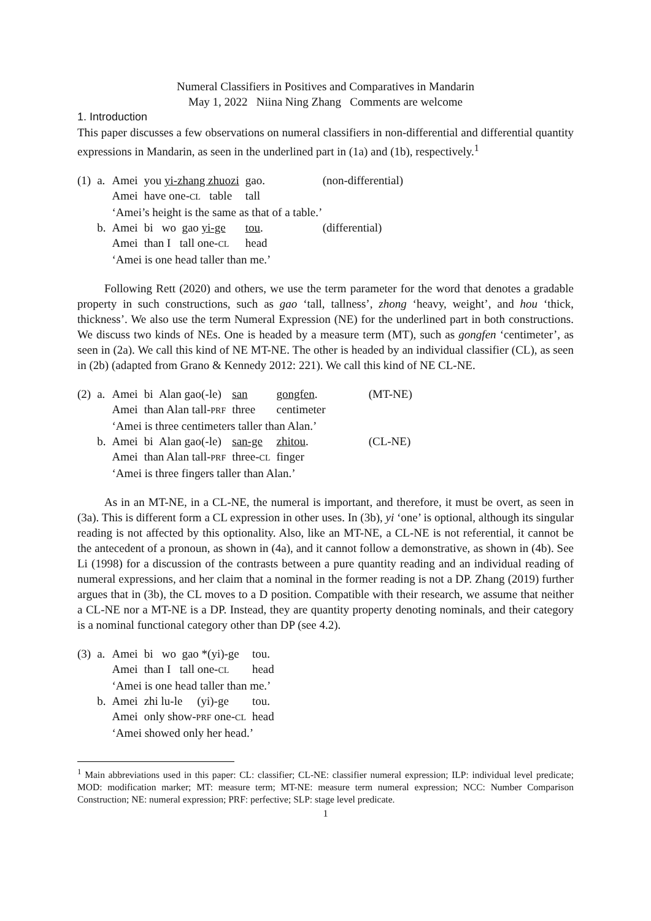Numeral Classifiers in Positives and Comparatives in Mandarin
May 1, 2022 Niina Ning Zhang Comments are welcome
1. Introduction
This paper discusses a few observations on numeral classifiers in non-differential and differential quantity expressions in Mandarin, as seen in the underlined part in (1a) and (1b), respectively.<sup>1</sup>
| (1) | a. | Amei | you yi-zhang zhuozi | gao. | (non-differential) |
| | | Amei | have one- CL table | tall | |
| | | ‘Amei’s height is the same as that of a table.’ | | | |
| | b. | Amei | bi wo gao yi-ge | tou . | (differential) |
| | | Amei | than I tall one- CL | head | |
| | | ‘Amei is one head taller than me.’ | | | |
Following Rett (2020) and others, we use the term parameter for the word that denotes a gradable property in such constructions, such as gao ‘tall, tallness’, zhong ‘heavy, weight’, and hou ‘thick, thickness’. We also use the term Numeral Expression (NE) for the underlined part in both constructions. We discuss two kinds of NEs. One is headed by a measure term (MT), such as gongfen ‘centimeter’, as seen in (2a). We call this kind of NE MT-NE. The other is headed by an individual classifier (CL), as seen in (2b) (adapted from Grano & Kennedy 2012: 221). We call this kind of NE CL-NE.
| (2) | a. | Amei | bi Alan gao(-le) | san | gongfen . | (MT-NE) |
| | | Amei | than Alan tall- PRF | three | centimeter | |
| | | ‘Amei is three centimeters taller than Alan.’ | | | | |
| | b. | Amei | bi Alan gao(-le) | san-ge | zhitou . | (CL-NE) |
| | | Amei | than Alan tall- PRF | three- CL | finger | |
| | | ‘Amei is three fingers taller than Alan.’ | | | | |
As in an MT-NE, in a CL-NE, the numeral is important, and therefore, it must be overt, as seen in (3a). This is different form a CL expression in other uses. In (3b), yi ‘one’ is optional, although its singular reading is not affected by this optionality. Also, like an MT-NE, a CL-NE is not referential, it cannot be the antecedent of a pronoun, as shown in (4a), and it cannot follow a demonstrative, as shown in (4b). See Li (1998) for a discussion of the contrasts between a pure quantity reading and an individual reading of numeral expressions, and her claim that a nominal in the former reading is not a DP. Zhang (2019) further argues that in (3b), the CL moves to a D position. Compatible with their research, we assume that neither a CL-NE nor a MT-NE is a DP. Instead, they are quantity property denoting nominals, and their category is a nominal functional category other than DP (see 4.2).
| (3) | a. | Amei | bi wo gao *(yi)-ge | tou. |
| | | Amei | than I tall one- CL | head |
| | | ‘Amei is one head taller than me.’ | | |
| | b. | Amei | zhi lu-le (yi)-ge | tou. |
| | | Amei | only show- PRF one- CL | head |
| | | ‘Amei showed only her head.’ | | |
<sup>1</sup> Main abbreviations used in this paper: CL: classifier; CL-NE: classifier numeral expression; ILP: individual level predicate; MOD: modification marker; MT: measure term; MT-NE: measure term numeral expression; NCC: Number Comparison Construction; NE: numeral expression; PRF: perfective; SLP: stage level predicate.
1